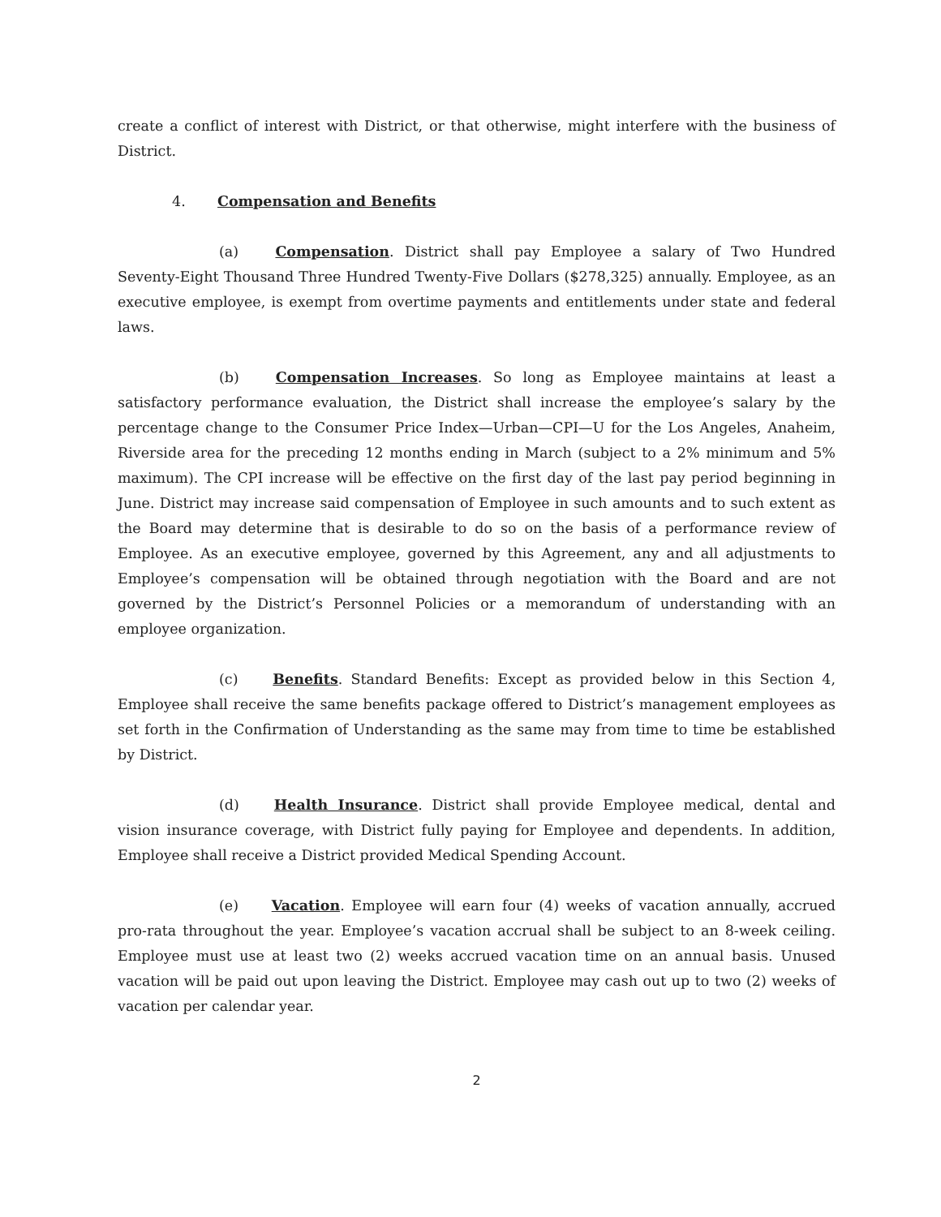create a conflict of interest with District, or that otherwise, might interfere with the business of District.
4. Compensation and Benefits
(a) Compensation. District shall pay Employee a salary of Two Hundred Seventy-Eight Thousand Three Hundred Twenty-Five Dollars ($278,325) annually. Employee, as an executive employee, is exempt from overtime payments and entitlements under state and federal laws.
(b) Compensation Increases. So long as Employee maintains at least a satisfactory performance evaluation, the District shall increase the employee’s salary by the percentage change to the Consumer Price Index—Urban—CPI—U for the Los Angeles, Anaheim, Riverside area for the preceding 12 months ending in March (subject to a 2% minimum and 5% maximum). The CPI increase will be effective on the first day of the last pay period beginning in June. District may increase said compensation of Employee in such amounts and to such extent as the Board may determine that is desirable to do so on the basis of a performance review of Employee. As an executive employee, governed by this Agreement, any and all adjustments to Employee’s compensation will be obtained through negotiation with the Board and are not governed by the District’s Personnel Policies or a memorandum of understanding with an employee organization.
(c) Benefits. Standard Benefits: Except as provided below in this Section 4, Employee shall receive the same benefits package offered to District’s management employees as set forth in the Confirmation of Understanding as the same may from time to time be established by District.
(d) Health Insurance. District shall provide Employee medical, dental and vision insurance coverage, with District fully paying for Employee and dependents. In addition, Employee shall receive a District provided Medical Spending Account.
(e) Vacation. Employee will earn four (4) weeks of vacation annually, accrued pro-rata throughout the year. Employee’s vacation accrual shall be subject to an 8-week ceiling. Employee must use at least two (2) weeks accrued vacation time on an annual basis. Unused vacation will be paid out upon leaving the District. Employee may cash out up to two (2) weeks of vacation per calendar year.
2